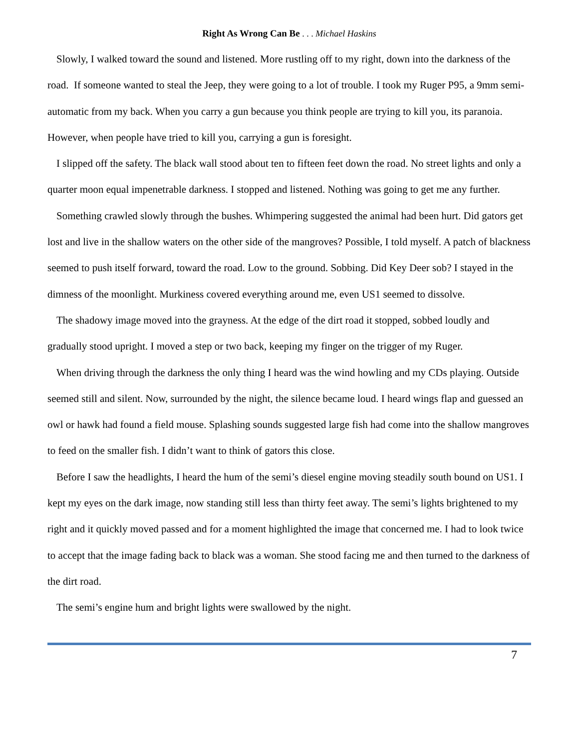Right As Wrong Can Be . . . Michael Haskins
Slowly, I walked toward the sound and listened. More rustling off to my right, down into the darkness of the road. If someone wanted to steal the Jeep, they were going to a lot of trouble. I took my Ruger P95, a 9mm semi-automatic from my back. When you carry a gun because you think people are trying to kill you, its paranoia. However, when people have tried to kill you, carrying a gun is foresight.
I slipped off the safety. The black wall stood about ten to fifteen feet down the road. No street lights and only a quarter moon equal impenetrable darkness. I stopped and listened. Nothing was going to get me any further.
Something crawled slowly through the bushes. Whimpering suggested the animal had been hurt. Did gators get lost and live in the shallow waters on the other side of the mangroves? Possible, I told myself. A patch of blackness seemed to push itself forward, toward the road. Low to the ground. Sobbing. Did Key Deer sob? I stayed in the dimness of the moonlight. Murkiness covered everything around me, even US1 seemed to dissolve.
The shadowy image moved into the grayness. At the edge of the dirt road it stopped, sobbed loudly and gradually stood upright. I moved a step or two back, keeping my finger on the trigger of my Ruger.
When driving through the darkness the only thing I heard was the wind howling and my CDs playing. Outside seemed still and silent. Now, surrounded by the night, the silence became loud. I heard wings flap and guessed an owl or hawk had found a field mouse. Splashing sounds suggested large fish had come into the shallow mangroves to feed on the smaller fish. I didn’t want to think of gators this close.
Before I saw the headlights, I heard the hum of the semi’s diesel engine moving steadily south bound on US1. I kept my eyes on the dark image, now standing still less than thirty feet away. The semi’s lights brightened to my right and it quickly moved passed and for a moment highlighted the image that concerned me. I had to look twice to accept that the image fading back to black was a woman. She stood facing me and then turned to the darkness of the dirt road.
The semi’s engine hum and bright lights were swallowed by the night.
7